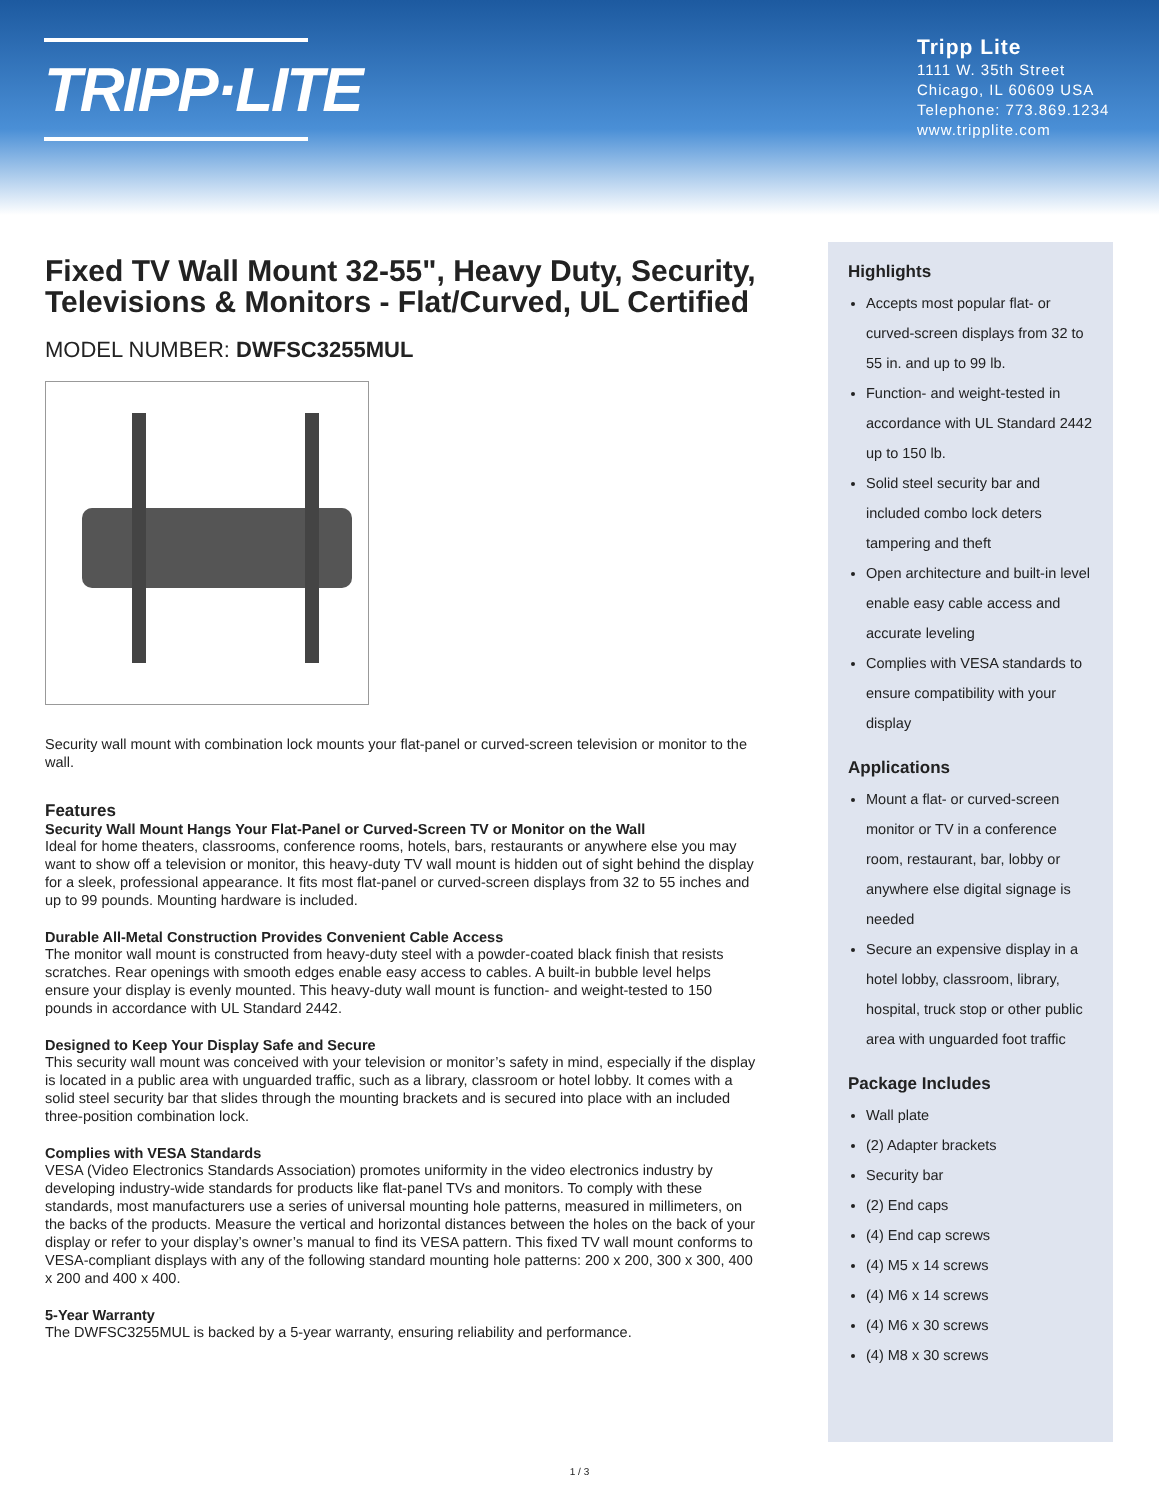TRIPP·LITE
Tripp Lite
1111 W. 35th Street
Chicago, IL 60609 USA
Telephone: 773.869.1234
www.tripplite.com
Fixed TV Wall Mount 32-55", Heavy Duty, Security, Televisions & Monitors - Flat/Curved, UL Certified
MODEL NUMBER: DWFSC3255MUL
Security wall mount with combination lock mounts your flat-panel or curved-screen television or monitor to the wall.
Features
Security Wall Mount Hangs Your Flat-Panel or Curved-Screen TV or Monitor on the Wall
Ideal for home theaters, classrooms, conference rooms, hotels, bars, restaurants or anywhere else you may want to show off a television or monitor, this heavy-duty TV wall mount is hidden out of sight behind the display for a sleek, professional appearance. It fits most flat-panel or curved-screen displays from 32 to 55 inches and up to 99 pounds. Mounting hardware is included.
Durable All-Metal Construction Provides Convenient Cable Access
The monitor wall mount is constructed from heavy-duty steel with a powder-coated black finish that resists scratches. Rear openings with smooth edges enable easy access to cables. A built-in bubble level helps ensure your display is evenly mounted. This heavy-duty wall mount is function- and weight-tested to 150 pounds in accordance with UL Standard 2442.
Designed to Keep Your Display Safe and Secure
This security wall mount was conceived with your television or monitor’s safety in mind, especially if the display is located in a public area with unguarded traffic, such as a library, classroom or hotel lobby. It comes with a solid steel security bar that slides through the mounting brackets and is secured into place with an included three-position combination lock.
Complies with VESA Standards
VESA (Video Electronics Standards Association) promotes uniformity in the video electronics industry by developing industry-wide standards for products like flat-panel TVs and monitors. To comply with these standards, most manufacturers use a series of universal mounting hole patterns, measured in millimeters, on the backs of the products. Measure the vertical and horizontal distances between the holes on the back of your display or refer to your display’s owner’s manual to find its VESA pattern. This fixed TV wall mount conforms to VESA-compliant displays with any of the following standard mounting hole patterns: 200 x 200, 300 x 300, 400 x 200 and 400 x 400.
5-Year Warranty
The DWFSC3255MUL is backed by a 5-year warranty, ensuring reliability and performance.
Highlights
Accepts most popular flat- or curved-screen displays from 32 to 55 in. and up to 99 lb.
Function- and weight-tested in accordance with UL Standard 2442 up to 150 lb.
Solid steel security bar and included combo lock deters tampering and theft
Open architecture and built-in level enable easy cable access and accurate leveling
Complies with VESA standards to ensure compatibility with your display
Applications
Mount a flat- or curved-screen monitor or TV in a conference room, restaurant, bar, lobby or anywhere else digital signage is needed
Secure an expensive display in a hotel lobby, classroom, library, hospital, truck stop or other public area with unguarded foot traffic
Package Includes
Wall plate
(2) Adapter brackets
Security bar
(2) End caps
(4) End cap screws
(4) M5 x 14 screws
(4) M6 x 14 screws
(4) M6 x 30 screws
(4) M8 x 30 screws
1 / 3